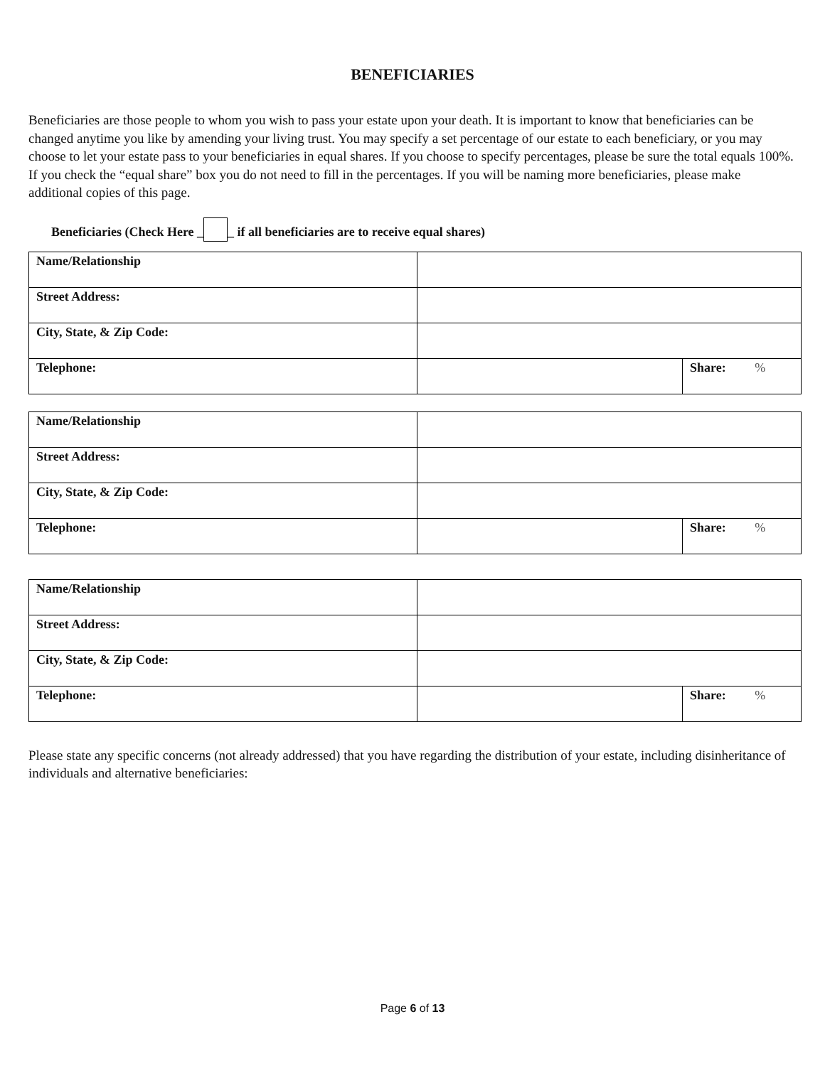BENEFICIARIES
Beneficiaries are those people to whom you wish to pass your estate upon your death. It is important to know that beneficiaries can be changed anytime you like by amending your living trust. You may specify a set percentage of our estate to each beneficiary, or you may choose to let your estate pass to your beneficiaries in equal shares. If you choose to specify percentages, please be sure the total equals 100%. If you check the “equal share” box you do not need to fill in the percentages. If you will be naming more beneficiaries, please make additional copies of this page.
Beneficiaries (Check Here _ _ if all beneficiaries are to receive equal shares)
| Name/Relationship | | |
| Street Address: | | |
| City, State, & Zip Code: | | |
| Telephone: | | Share: % |
| Name/Relationship | | |
| Street Address: | | |
| City, State, & Zip Code: | | |
| Telephone: | | Share: % |
| Name/Relationship | | |
| Street Address: | | |
| City, State, & Zip Code: | | |
| Telephone: | | Share: % |
Please state any specific concerns (not already addressed) that you have regarding the distribution of your estate, including disinheritance of individuals and alternative beneficiaries:
Page 6 of 13